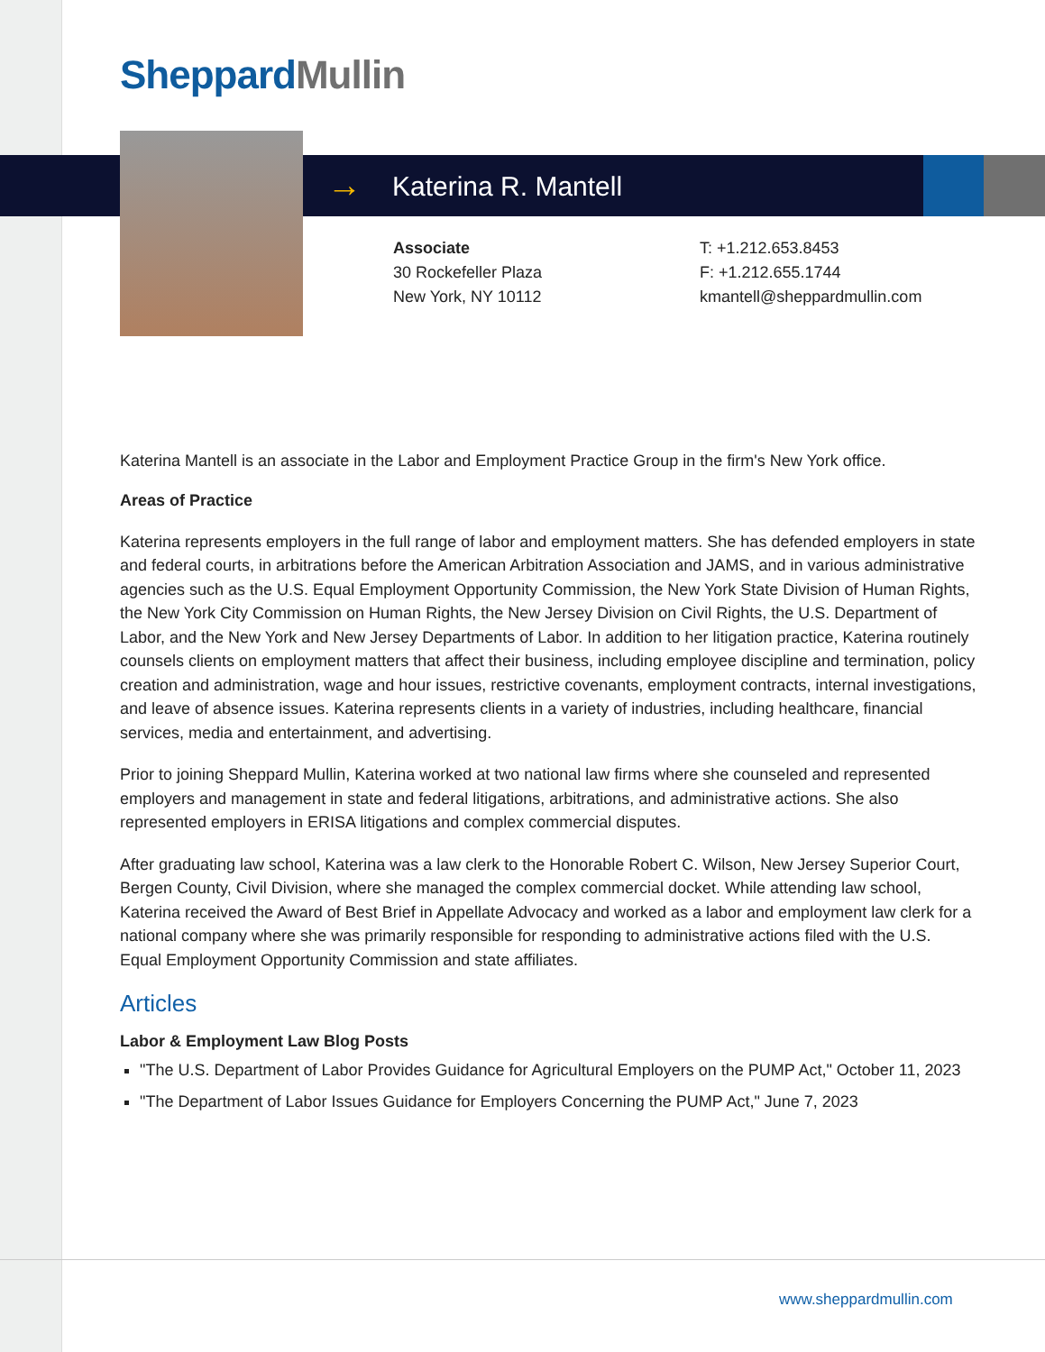Sheppard Mullin
→ Katerina R. Mantell
Associate
30 Rockefeller Plaza
New York, NY 10112
T: +1.212.653.8453
F: +1.212.655.1744
kmantell@sheppardmullin.com
Katerina Mantell is an associate in the Labor and Employment Practice Group in the firm's New York office.
Areas of Practice
Katerina represents employers in the full range of labor and employment matters. She has defended employers in state and federal courts, in arbitrations before the American Arbitration Association and JAMS, and in various administrative agencies such as the U.S. Equal Employment Opportunity Commission, the New York State Division of Human Rights, the New York City Commission on Human Rights, the New Jersey Division on Civil Rights, the U.S. Department of Labor, and the New York and New Jersey Departments of Labor. In addition to her litigation practice, Katerina routinely counsels clients on employment matters that affect their business, including employee discipline and termination, policy creation and administration, wage and hour issues, restrictive covenants, employment contracts, internal investigations, and leave of absence issues. Katerina represents clients in a variety of industries, including healthcare, financial services, media and entertainment, and advertising.
Prior to joining Sheppard Mullin, Katerina worked at two national law firms where she counseled and represented employers and management in state and federal litigations, arbitrations, and administrative actions. She also represented employers in ERISA litigations and complex commercial disputes.
After graduating law school, Katerina was a law clerk to the Honorable Robert C. Wilson, New Jersey Superior Court, Bergen County, Civil Division, where she managed the complex commercial docket. While attending law school, Katerina received the Award of Best Brief in Appellate Advocacy and worked as a labor and employment law clerk for a national company where she was primarily responsible for responding to administrative actions filed with the U.S. Equal Employment Opportunity Commission and state affiliates.
Articles
Labor & Employment Law Blog Posts
"The U.S. Department of Labor Provides Guidance for Agricultural Employers on the PUMP Act," October 11, 2023
"The Department of Labor Issues Guidance for Employers Concerning the PUMP Act," June 7, 2023
www.sheppardmullin.com